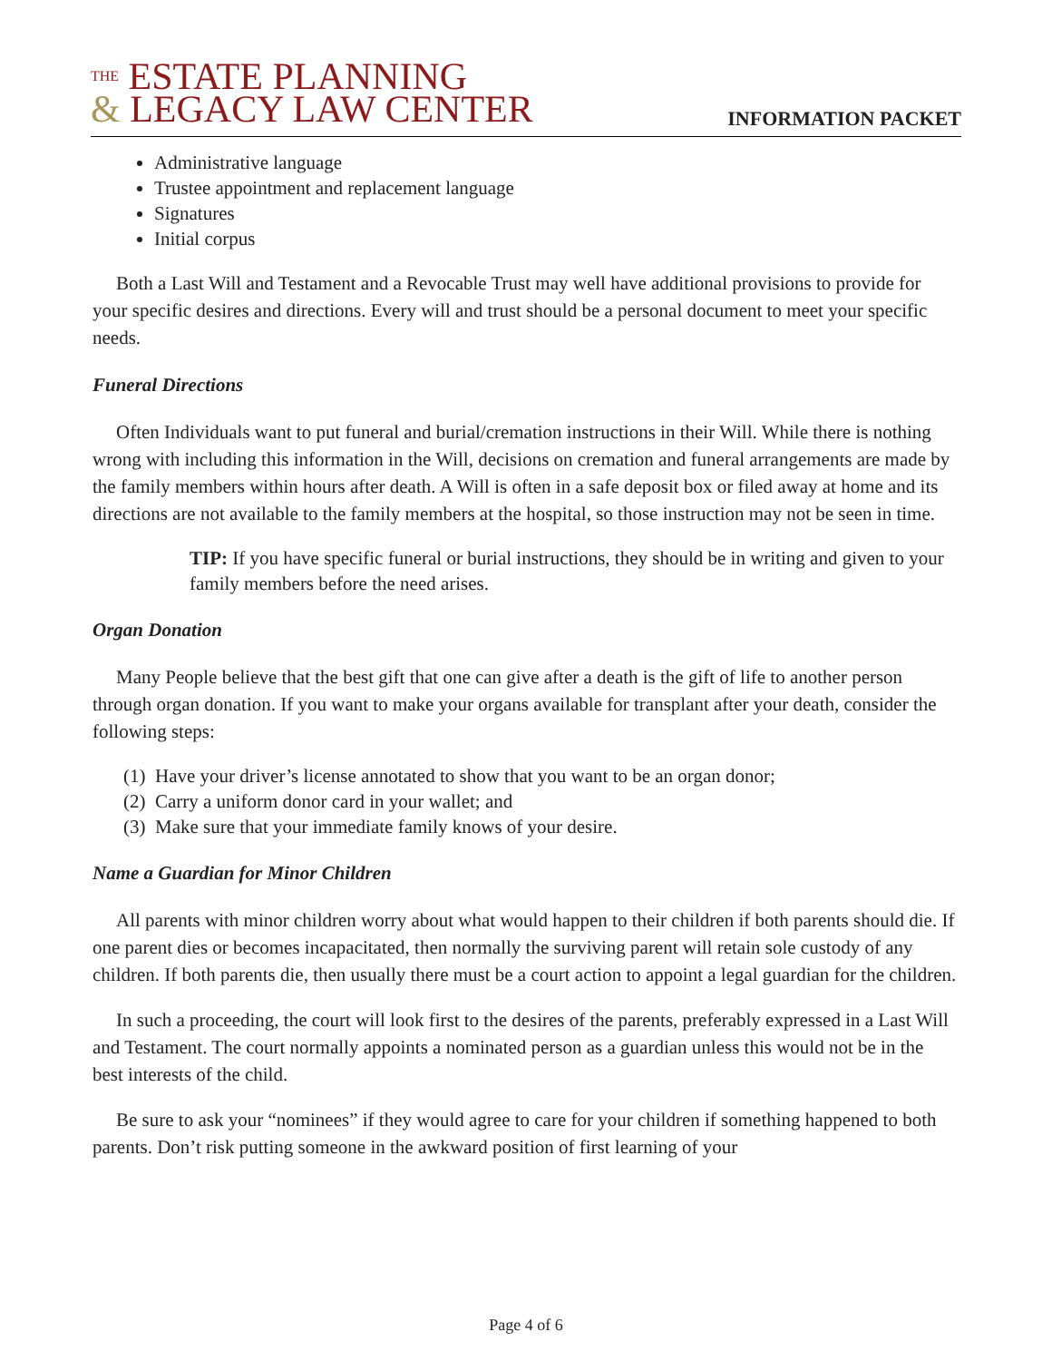THE ESTATE PLANNING
& LEGACY LAW CENTER
INFORMATION PACKET
Administrative language
Trustee appointment and replacement language
Signatures
Initial corpus
Both a Last Will and Testament and a Revocable Trust may well have additional provisions to provide for your specific desires and directions. Every will and trust should be a personal document to meet your specific needs.
Funeral Directions
Often Individuals want to put funeral and burial/cremation instructions in their Will. While there is nothing wrong with including this information in the Will, decisions on cremation and funeral arrangements are made by the family members within hours after death. A Will is often in a safe deposit box or filed away at home and its directions are not available to the family members at the hospital, so those instruction may not be seen in time.
TIP: If you have specific funeral or burial instructions, they should be in writing and given to your family members before the need arises.
Organ Donation
Many People believe that the best gift that one can give after a death is the gift of life to another person through organ donation. If you want to make your organs available for transplant after your death, consider the following steps:
(1) Have your driver’s license annotated to show that you want to be an organ donor;
(2) Carry a uniform donor card in your wallet; and
(3) Make sure that your immediate family knows of your desire.
Name a Guardian for Minor Children
All parents with minor children worry about what would happen to their children if both parents should die. If one parent dies or becomes incapacitated, then normally the surviving parent will retain sole custody of any children. If both parents die, then usually there must be a court action to appoint a legal guardian for the children.
In such a proceeding, the court will look first to the desires of the parents, preferably expressed in a Last Will and Testament. The court normally appoints a nominated person as a guardian unless this would not be in the best interests of the child.
Be sure to ask your “nominees” if they would agree to care for your children if something happened to both parents. Don’t risk putting someone in the awkward position of first learning of your
Page 4 of 6